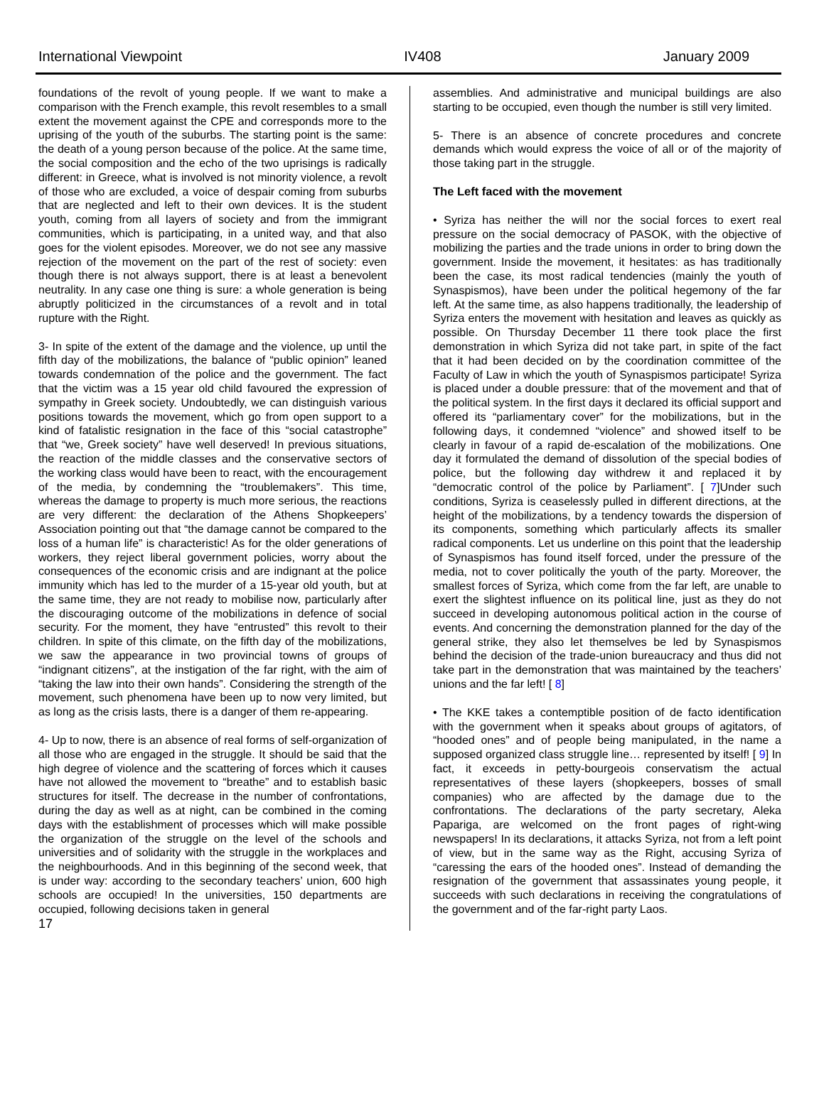International Viewpoint IV408 January 2009
foundations of the revolt of young people. If we want to make a comparison with the French example, this revolt resembles to a small extent the movement against the CPE and corresponds more to the uprising of the youth of the suburbs. The starting point is the same: the death of a young person because of the police. At the same time, the social composition and the echo of the two uprisings is radically different: in Greece, what is involved is not minority violence, a revolt of those who are excluded, a voice of despair coming from suburbs that are neglected and left to their own devices. It is the student youth, coming from all layers of society and from the immigrant communities, which is participating, in a united way, and that also goes for the violent episodes. Moreover, we do not see any massive rejection of the movement on the part of the rest of society: even though there is not always support, there is at least a benevolent neutrality. In any case one thing is sure: a whole generation is being abruptly politicized in the circumstances of a revolt and in total rupture with the Right.
3- In spite of the extent of the damage and the violence, up until the fifth day of the mobilizations, the balance of “public opinion” leaned towards condemnation of the police and the government. The fact that the victim was a 15 year old child favoured the expression of sympathy in Greek society. Undoubtedly, we can distinguish various positions towards the movement, which go from open support to a kind of fatalistic resignation in the face of this “social catastrophe” that “we, Greek society” have well deserved! In previous situations, the reaction of the middle classes and the conservative sectors of the working class would have been to react, with the encouragement of the media, by condemning the “troublemakers”. This time, whereas the damage to property is much more serious, the reactions are very different: the declaration of the Athens Shopkeepers’ Association pointing out that “the damage cannot be compared to the loss of a human life” is characteristic! As for the older generations of workers, they reject liberal government policies, worry about the consequences of the economic crisis and are indignant at the police immunity which has led to the murder of a 15-year old youth, but at the same time, they are not ready to mobilise now, particularly after the discouraging outcome of the mobilizations in defence of social security. For the moment, they have “entrusted” this revolt to their children. In spite of this climate, on the fifth day of the mobilizations, we saw the appearance in two provincial towns of groups of “indignant citizens”, at the instigation of the far right, with the aim of “taking the law into their own hands”. Considering the strength of the movement, such phenomena have been up to now very limited, but as long as the crisis lasts, there is a danger of them re-appearing.
4- Up to now, there is an absence of real forms of self-organization of all those who are engaged in the struggle. It should be said that the high degree of violence and the scattering of forces which it causes have not allowed the movement to “breathe” and to establish basic structures for itself. The decrease in the number of confrontations, during the day as well as at night, can be combined in the coming days with the establishment of processes which will make possible the organization of the struggle on the level of the schools and universities and of solidarity with the struggle in the workplaces and the neighbourhoods. And in this beginning of the second week, that is under way: according to the secondary teachers’ union, 600 high schools are occupied! In the universities, 150 departments are occupied, following decisions taken in general
assemblies. And administrative and municipal buildings are also starting to be occupied, even though the number is still very limited.
5- There is an absence of concrete procedures and concrete demands which would express the voice of all or of the majority of those taking part in the struggle.
The Left faced with the movement
• Syriza has neither the will nor the social forces to exert real pressure on the social democracy of PASOK, with the objective of mobilizing the parties and the trade unions in order to bring down the government. Inside the movement, it hesitates: as has traditionally been the case, its most radical tendencies (mainly the youth of Synaspismos), have been under the political hegemony of the far left. At the same time, as also happens traditionally, the leadership of Syriza enters the movement with hesitation and leaves as quickly as possible. On Thursday December 11 there took place the first demonstration in which Syriza did not take part, in spite of the fact that it had been decided on by the coordination committee of the Faculty of Law in which the youth of Synaspismos participate! Syriza is placed under a double pressure: that of the movement and that of the political system. In the first days it declared its official support and offered its “parliamentary cover” for the mobilizations, but in the following days, it condemned “violence” and showed itself to be clearly in favour of a rapid de-escalation of the mobilizations. One day it formulated the demand of dissolution of the special bodies of police, but the following day withdrew it and replaced it by “democratic control of the police by Parliament”. [ 7]Under such conditions, Syriza is ceaselessly pulled in different directions, at the height of the mobilizations, by a tendency towards the dispersion of its components, something which particularly affects its smaller radical components. Let us underline on this point that the leadership of Synaspismos has found itself forced, under the pressure of the media, not to cover politically the youth of the party. Moreover, the smallest forces of Syriza, which come from the far left, are unable to exert the slightest influence on its political line, just as they do not succeed in developing autonomous political action in the course of events. And concerning the demonstration planned for the day of the general strike, they also let themselves be led by Synaspismos behind the decision of the trade-union bureaucracy and thus did not take part in the demonstration that was maintained by the teachers’ unions and the far left! [ 8]
• The KKE takes a contemptible position of de facto identification with the government when it speaks about groups of agitators, of “hooded ones” and of people being manipulated, in the name a supposed organized class struggle line… represented by itself! [ 9] In fact, it exceeds in petty-bourgeois conservatism the actual representatives of these layers (shopkeepers, bosses of small companies) who are affected by the damage due to the confrontations. The declarations of the party secretary, Aleka Papariga, are welcomed on the front pages of right-wing newspapers! In its declarations, it attacks Syriza, not from a left point of view, but in the same way as the Right, accusing Syriza of “caressing the ears of the hooded ones”. Instead of demanding the resignation of the government that assassinates young people, it succeeds with such declarations in receiving the congratulations of the government and of the far-right party Laos.
17